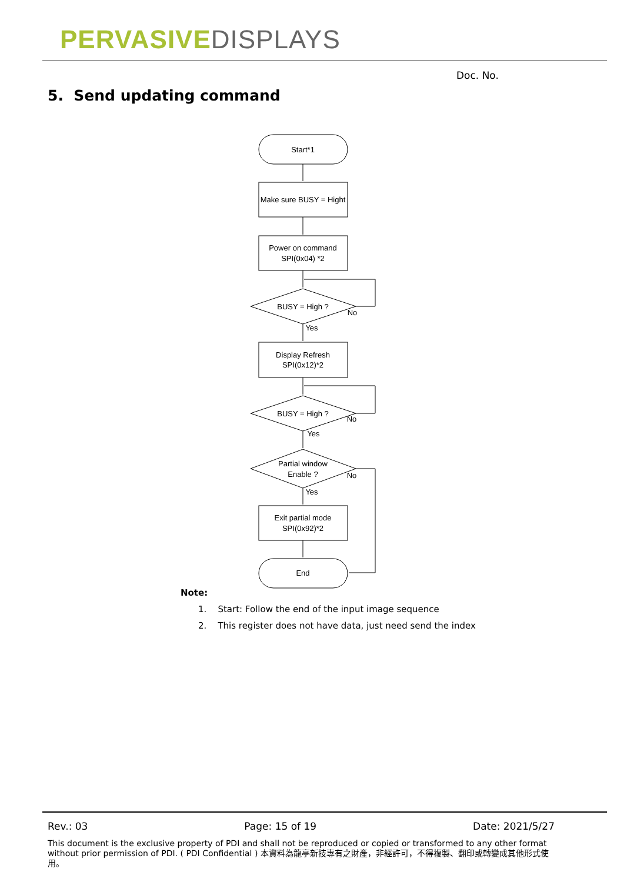PERVASIVE DISPLAYS
Doc. No.
5. Send updating command
Start*1
Make sure BUSY = Hight
Power on command
SPI(0x04) *2
BUSY = High ?
No
Yes
Display Refresh
SPI(0x12)*2
BUSY = High ?
No
Yes
Partial window
Enable ?
No
Yes
Exit partial mode
SPI(0x92)*2
End
Note:
1. Start: Follow the end of the input image sequence
2. This register does not have data, just need send the index
Rev.: 03 Page: 15 of 19 Date: 2021/5/27
This document is the exclusive property of PDI and shall not be reproduced or copied or transformed to any other format without prior permission of PDI. ( PDI Confidential ) 本資料為龍亭新技專有之財產，非經許可，不得複製、翻印或轉變成其他形式使用。